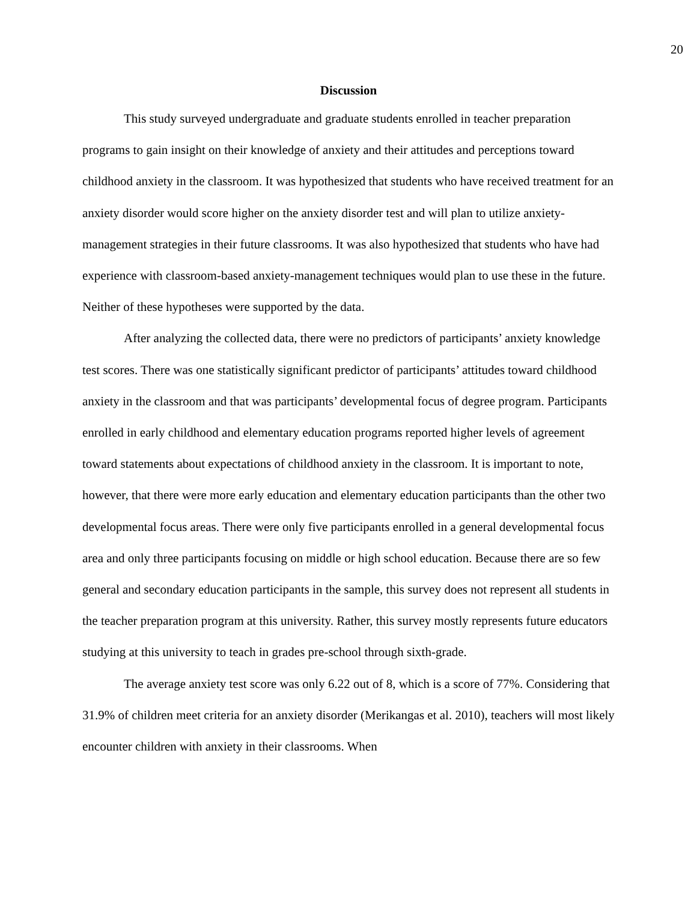20
Discussion
This study surveyed undergraduate and graduate students enrolled in teacher preparation programs to gain insight on their knowledge of anxiety and their attitudes and perceptions toward childhood anxiety in the classroom. It was hypothesized that students who have received treatment for an anxiety disorder would score higher on the anxiety disorder test and will plan to utilize anxiety-management strategies in their future classrooms. It was also hypothesized that students who have had experience with classroom-based anxiety-management techniques would plan to use these in the future. Neither of these hypotheses were supported by the data.
After analyzing the collected data, there were no predictors of participants’ anxiety knowledge test scores. There was one statistically significant predictor of participants’ attitudes toward childhood anxiety in the classroom and that was participants’ developmental focus of degree program. Participants enrolled in early childhood and elementary education programs reported higher levels of agreement toward statements about expectations of childhood anxiety in the classroom. It is important to note, however, that there were more early education and elementary education participants than the other two developmental focus areas. There were only five participants enrolled in a general developmental focus area and only three participants focusing on middle or high school education. Because there are so few general and secondary education participants in the sample, this survey does not represent all students in the teacher preparation program at this university. Rather, this survey mostly represents future educators studying at this university to teach in grades pre-school through sixth-grade.
The average anxiety test score was only 6.22 out of 8, which is a score of 77%. Considering that 31.9% of children meet criteria for an anxiety disorder (Merikangas et al. 2010), teachers will most likely encounter children with anxiety in their classrooms. When